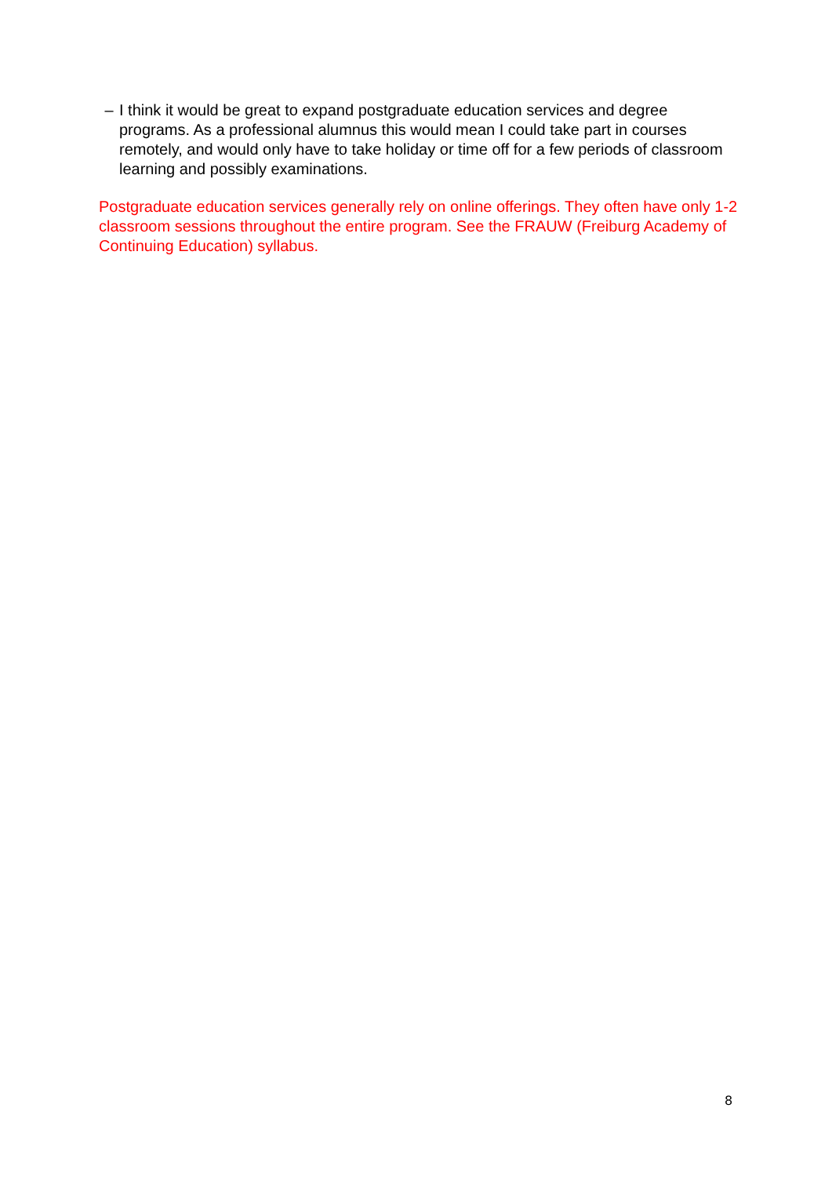– I think it would be great to expand postgraduate education services and degree programs. As a professional alumnus this would mean I could take part in courses remotely, and would only have to take holiday or time off for a few periods of classroom learning and possibly examinations.
Postgraduate education services generally rely on online offerings. They often have only 1-2 classroom sessions throughout the entire program. See the FRAUW (Freiburg Academy of Continuing Education) syllabus.
8